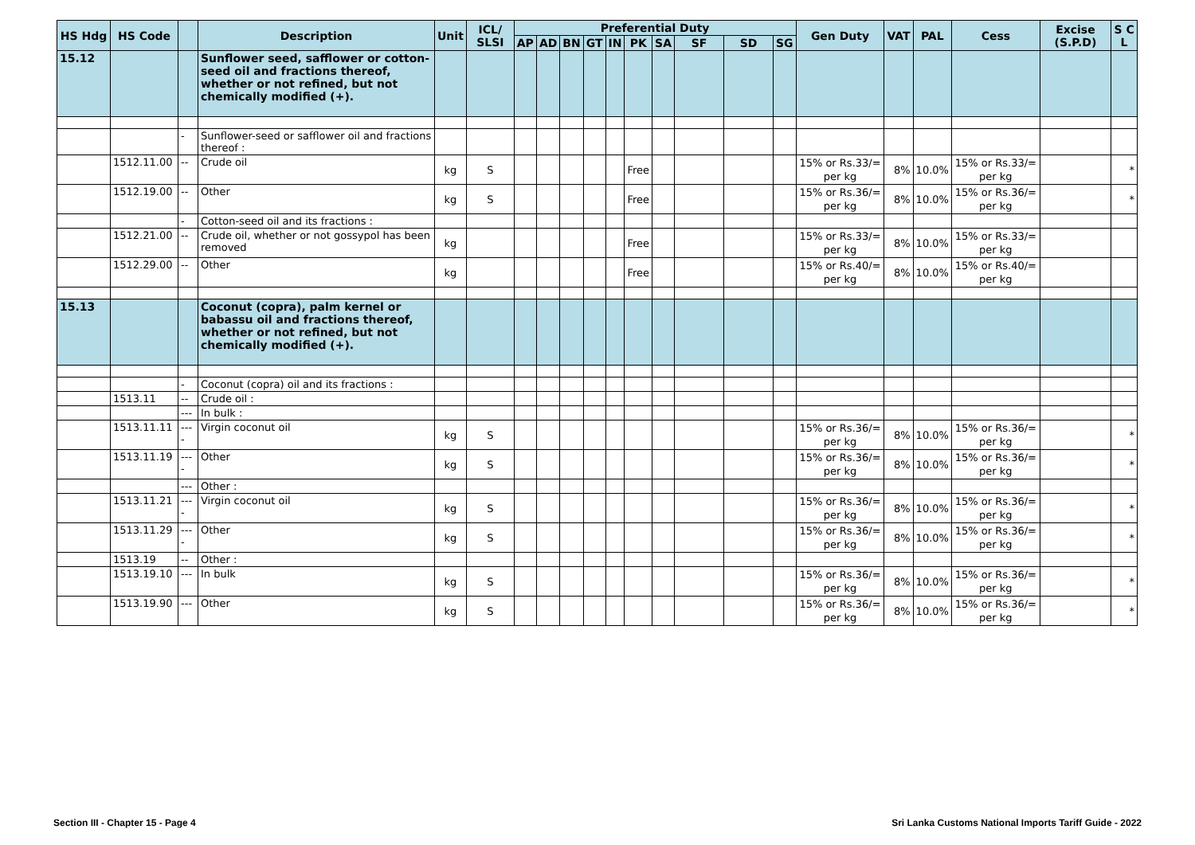| HS Hdg | HS Code | | Description | Unit | ICL/ SLSI | Preferential Duty | | | | | | | | | | Gen Duty | VAT | PAL | Cess | Excise (S.P.D) | S C L |
| --- | --- | --- | --- | --- | --- | --- | --- | --- | --- | --- | --- | --- | --- | --- | --- | --- | --- | --- | --- | --- | --- |
| | | | | | | AP | AD | BN | GT | IN | PK | SA | SF | SD | SG | | | | | | |
| 15.12 | | | Sunflower seed, safflower or cotton-seed oil and fractions thereof, whether or not refined, but not chemically modified (+). | | | | | | | | | | | | | | | | | | |
| | | - | Sunflower-seed or safflower oil and fractions thereof : | | | | | | | | | | | | | | | | | | |
| | 1512.11.00 | -- | Crude oil | kg | S | | | | | | Free | | | | | 15% or Rs.33/= per kg | 8% | 10.0% | 15% or Rs.33/= per kg | | * |
| | 1512.19.00 | -- | Other | kg | S | | | | | | Free | | | | | 15% or Rs.36/= per kg | 8% | 10.0% | 15% or Rs.36/= per kg | | * |
| | | - | Cotton-seed oil and its fractions : | | | | | | | | | | | | | | | | | | |
| | 1512.21.00 | -- | Crude oil, whether or not gossypol has been removed | kg | | | | | | | Free | | | | | 15% or Rs.33/= per kg | 8% | 10.0% | 15% or Rs.33/= per kg | | |
| | 1512.29.00 | -- | Other | kg | | | | | | | Free | | | | | 15% or Rs.40/= per kg | 8% | 10.0% | 15% or Rs.40/= per kg | | |
| 15.13 | | | Coconut (copra), palm kernel or babassu oil and fractions thereof, whether or not refined, but not chemically modified (+). | | | | | | | | | | | | | | | | | | |
| | | - | Coconut (copra) oil and its fractions : | | | | | | | | | | | | | | | | | | |
| | 1513.11 | -- | Crude oil : | | | | | | | | | | | | | | | | | | |
| | | --- | In bulk : | | | | | | | | | | | | | | | | | | |
| | 1513.11.11 | ---- | Virgin coconut oil | kg | S | | | | | | | | | | | 15% or Rs.36/= per kg | 8% | 10.0% | 15% or Rs.36/= per kg | | * |
| | 1513.11.19 | ---- | Other | kg | S | | | | | | | | | | | 15% or Rs.36/= per kg | 8% | 10.0% | 15% or Rs.36/= per kg | | * |
| | | --- | Other : | | | | | | | | | | | | | | | | | | |
| | 1513.11.21 | ---- | Virgin coconut oil | kg | S | | | | | | | | | | | 15% or Rs.36/= per kg | 8% | 10.0% | 15% or Rs.36/= per kg | | * |
| | 1513.11.29 | ---- | Other | kg | S | | | | | | | | | | | 15% or Rs.36/= per kg | 8% | 10.0% | 15% or Rs.36/= per kg | | * |
| | 1513.19 | -- | Other : | | | | | | | | | | | | | | | | | | |
| | 1513.19.10 | --- | In bulk | kg | S | | | | | | | | | | | 15% or Rs.36/= per kg | 8% | 10.0% | 15% or Rs.36/= per kg | | * |
| | 1513.19.90 | --- | Other | kg | S | | | | | | | | | | | 15% or Rs.36/= per kg | 8% | 10.0% | 15% or Rs.36/= per kg | | * |
Section III - Chapter 15 - Page 4 Sri Lanka Customs National Imports Tariff Guide - 2022